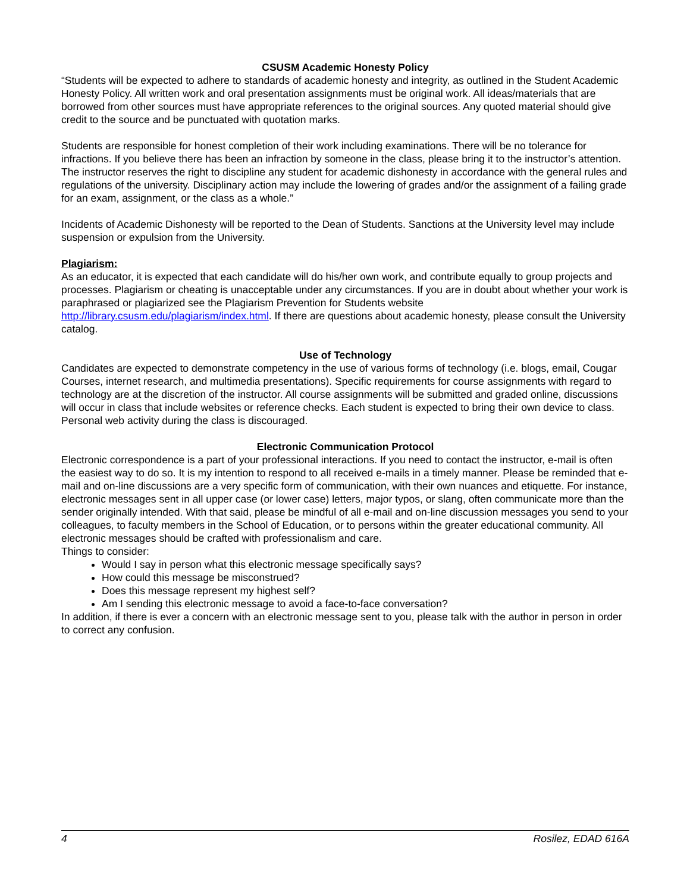CSUSM Academic Honesty Policy
“Students will be expected to adhere to standards of academic honesty and integrity, as outlined in the Student Academic Honesty Policy. All written work and oral presentation assignments must be original work. All ideas/materials that are borrowed from other sources must have appropriate references to the original sources. Any quoted material should give credit to the source and be punctuated with quotation marks.
Students are responsible for honest completion of their work including examinations. There will be no tolerance for infractions. If you believe there has been an infraction by someone in the class, please bring it to the instructor’s attention. The instructor reserves the right to discipline any student for academic dishonesty in accordance with the general rules and regulations of the university. Disciplinary action may include the lowering of grades and/or the assignment of a failing grade for an exam, assignment, or the class as a whole.”
Incidents of Academic Dishonesty will be reported to the Dean of Students. Sanctions at the University level may include suspension or expulsion from the University.
Plagiarism:
As an educator, it is expected that each candidate will do his/her own work, and contribute equally to group projects and processes. Plagiarism or cheating is unacceptable under any circumstances. If you are in doubt about whether your work is paraphrased or plagiarized see the Plagiarism Prevention for Students website http://library.csusm.edu/plagiarism/index.html. If there are questions about academic honesty, please consult the University catalog.
Use of Technology
Candidates are expected to demonstrate competency in the use of various forms of technology (i.e. blogs, email, Cougar Courses, internet research, and multimedia presentations). Specific requirements for course assignments with regard to technology are at the discretion of the instructor. All course assignments will be submitted and graded online, discussions will occur in class that include websites or reference checks. Each student is expected to bring their own device to class. Personal web activity during the class is discouraged.
Electronic Communication Protocol
Electronic correspondence is a part of your professional interactions. If you need to contact the instructor, e-mail is often the easiest way to do so. It is my intention to respond to all received e-mails in a timely manner. Please be reminded that e-mail and on-line discussions are a very specific form of communication, with their own nuances and etiquette. For instance, electronic messages sent in all upper case (or lower case) letters, major typos, or slang, often communicate more than the sender originally intended. With that said, please be mindful of all e-mail and on-line discussion messages you send to your colleagues, to faculty members in the School of Education, or to persons within the greater educational community. All electronic messages should be crafted with professionalism and care.
Things to consider:
Would I say in person what this electronic message specifically says?
How could this message be misconstrued?
Does this message represent my highest self?
Am I sending this electronic message to avoid a face-to-face conversation?
In addition, if there is ever a concern with an electronic message sent to you, please talk with the author in person in order to correct any confusion.
4 Rosilez, EDAD 616A